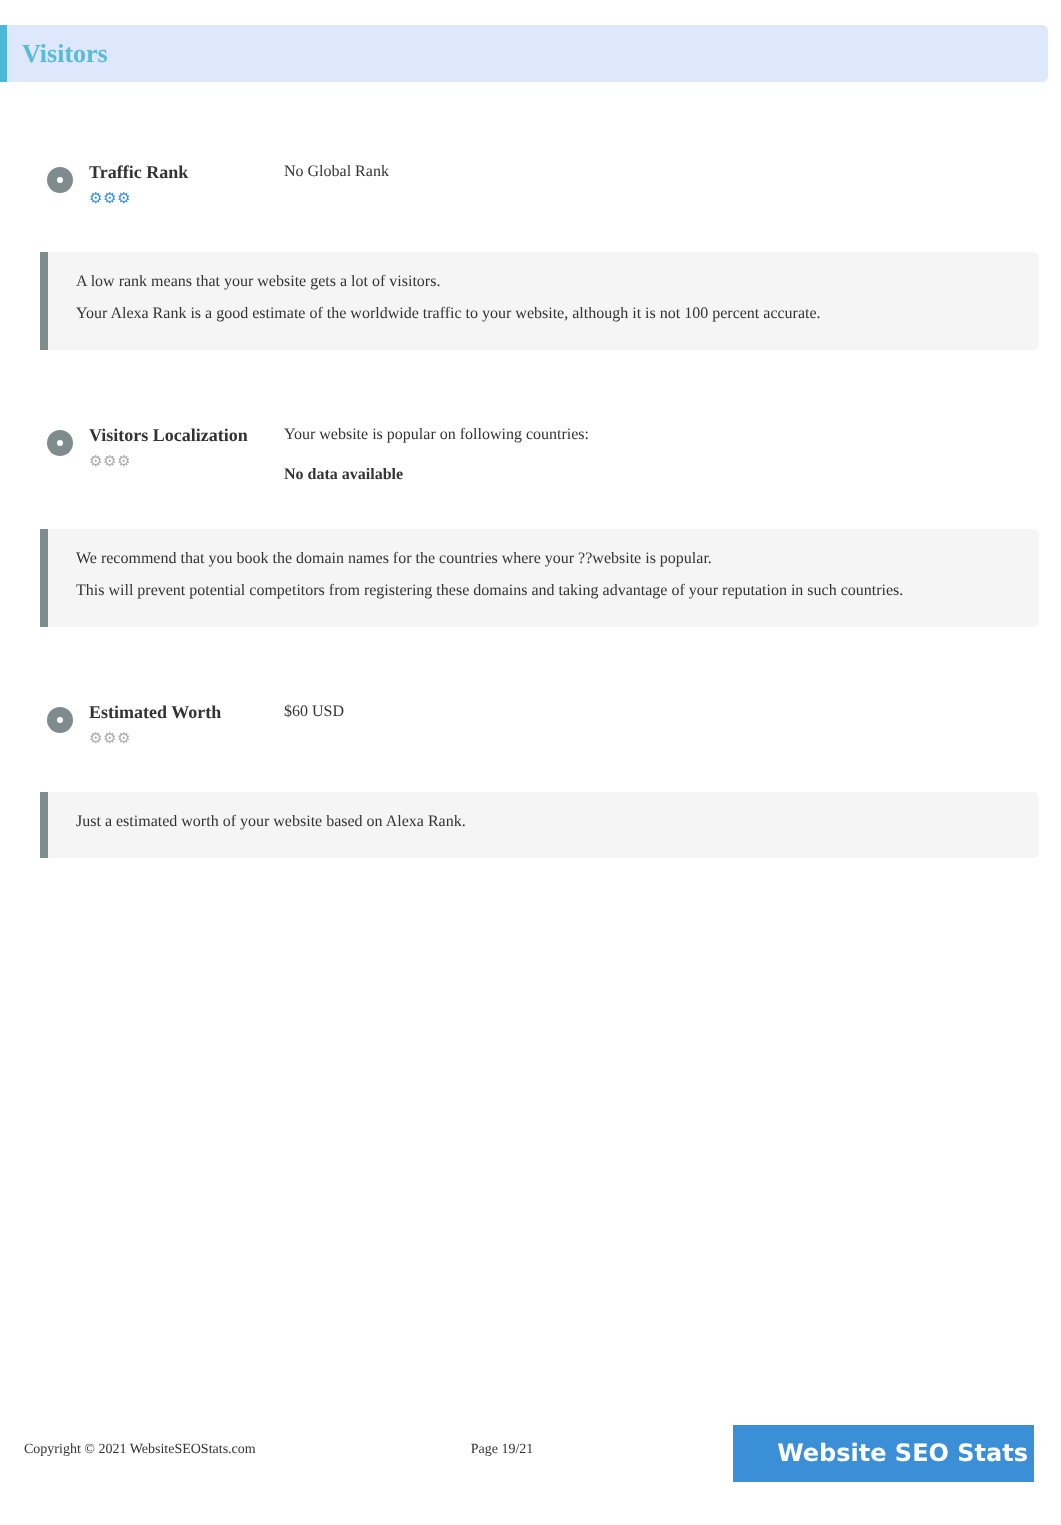Visitors
Traffic Rank
⚙⚙⚙
No Global Rank
A low rank means that your website gets a lot of visitors.
Your Alexa Rank is a good estimate of the worldwide traffic to your website, although it is not 100 percent accurate.
Visitors Localization
⚙⚙⚙
Your website is popular on following countries:
No data available
We recommend that you book the domain names for the countries where your ??website is popular.
This will prevent potential competitors from registering these domains and taking advantage of your reputation in such countries.
Estimated Worth
⚙⚙⚙
$60 USD
Just a estimated worth of your website based on Alexa Rank.
Copyright © 2021 WebsiteSEOStats.com Page 19/21
Website SEO Stats